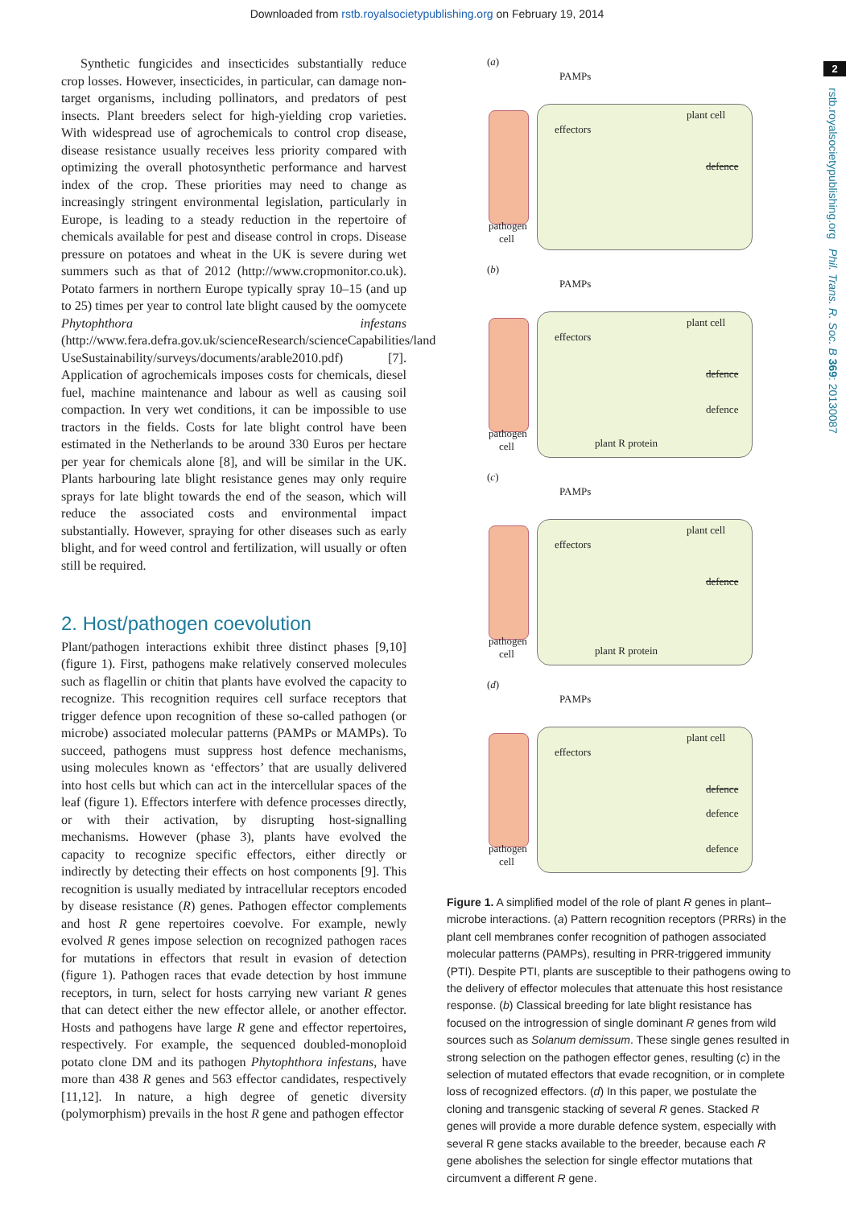Downloaded from rstb.royalsocietypublishing.org on February 19, 2014
2
rstb.royalsocietypublishing.org Phil. Trans. R. Soc. B 369: 20130087
Synthetic fungicides and insecticides substantially reduce crop losses. However, insecticides, in particular, can damage non-target organisms, including pollinators, and predators of pest insects. Plant breeders select for high-yielding crop varieties. With widespread use of agrochemicals to control crop disease, disease resistance usually receives less priority compared with optimizing the overall photosynthetic performance and harvest index of the crop. These priorities may need to change as increasingly stringent environmental legislation, particularly in Europe, is leading to a steady reduction in the repertoire of chemicals available for pest and disease control in crops. Disease pressure on potatoes and wheat in the UK is severe during wet summers such as that of 2012 (http://www.cropmonitor.co.uk). Potato farmers in northern Europe typically spray 10–15 (and up to 25) times per year to control late blight caused by the oomycete Phytophthora infestans (http://www.fera.defra.gov.uk/scienceResearch/scienceCapabilities/land UseSustainability/surveys/documents/arable2010.pdf) [7]. Application of agrochemicals imposes costs for chemicals, diesel fuel, machine maintenance and labour as well as causing soil compaction. In very wet conditions, it can be impossible to use tractors in the fields. Costs for late blight control have been estimated in the Netherlands to be around 330 Euros per hectare per year for chemicals alone [8], and will be similar in the UK. Plants harbouring late blight resistance genes may only require sprays for late blight towards the end of the season, which will reduce the associated costs and environmental impact substantially. However, spraying for other diseases such as early blight, and for weed control and fertilization, will usually or often still be required.
2. Host/pathogen coevolution
Plant/pathogen interactions exhibit three distinct phases [9,10] (figure 1). First, pathogens make relatively conserved molecules such as flagellin or chitin that plants have evolved the capacity to recognize. This recognition requires cell surface receptors that trigger defence upon recognition of these so-called pathogen (or microbe) associated molecular patterns (PAMPs or MAMPs). To succeed, pathogens must suppress host defence mechanisms, using molecules known as ‘effectors’ that are usually delivered into host cells but which can act in the intercellular spaces of the leaf (figure 1). Effectors interfere with defence processes directly, or with their activation, by disrupting host-signalling mechanisms. However (phase 3), plants have evolved the capacity to recognize specific effectors, either directly or indirectly by detecting their effects on host components [9]. This recognition is usually mediated by intracellular receptors encoded by disease resistance (R) genes. Pathogen effector complements and host R gene repertoires coevolve. For example, newly evolved R genes impose selection on recognized pathogen races for mutations in effectors that result in evasion of detection (figure 1). Pathogen races that evade detection by host immune receptors, in turn, select for hosts carrying new variant R genes that can detect either the new effector allele, or another effector. Hosts and pathogens have large R gene and effector repertoires, respectively. For example, the sequenced doubled-monoploid potato clone DM and its pathogen Phytophthora infestans, have more than 438 R genes and 563 effector candidates, respectively [11,12]. In nature, a high degree of genetic diversity (polymorphism) prevails in the host R gene and pathogen effector
(a)
PAMPs
plant cell
effectors
defence
pathogen
cell
(b)
PAMPs
plant cell
effectors
defence
defence
plant R protein
pathogen
cell
(c)
PAMPs
plant cell
effectors
defence
plant R protein
pathogen
cell
(d)
PAMPs
plant cell
effectors
defence
defence
defence pathogen
cell
Figure 1. A simplified model of the role of plant R genes in plant–microbe interactions. (a) Pattern recognition receptors (PRRs) in the plant cell membranes confer recognition of pathogen associated molecular patterns (PAMPs), resulting in PRR-triggered immunity (PTI). Despite PTI, plants are susceptible to their pathogens owing to the delivery of effector molecules that attenuate this host resistance response. (b) Classical breeding for late blight resistance has focused on the introgression of single dominant R genes from wild sources such as Solanum demissum. These single genes resulted in strong selection on the pathogen effector genes, resulting (c) in the selection of mutated effectors that evade recognition, or in complete loss of recognized effectors. (d) In this paper, we postulate the cloning and transgenic stacking of several R genes. Stacked R genes will provide a more durable defence system, especially with several R gene stacks available to the breeder, because each R gene abolishes the selection for single effector mutations that circumvent a different R gene.